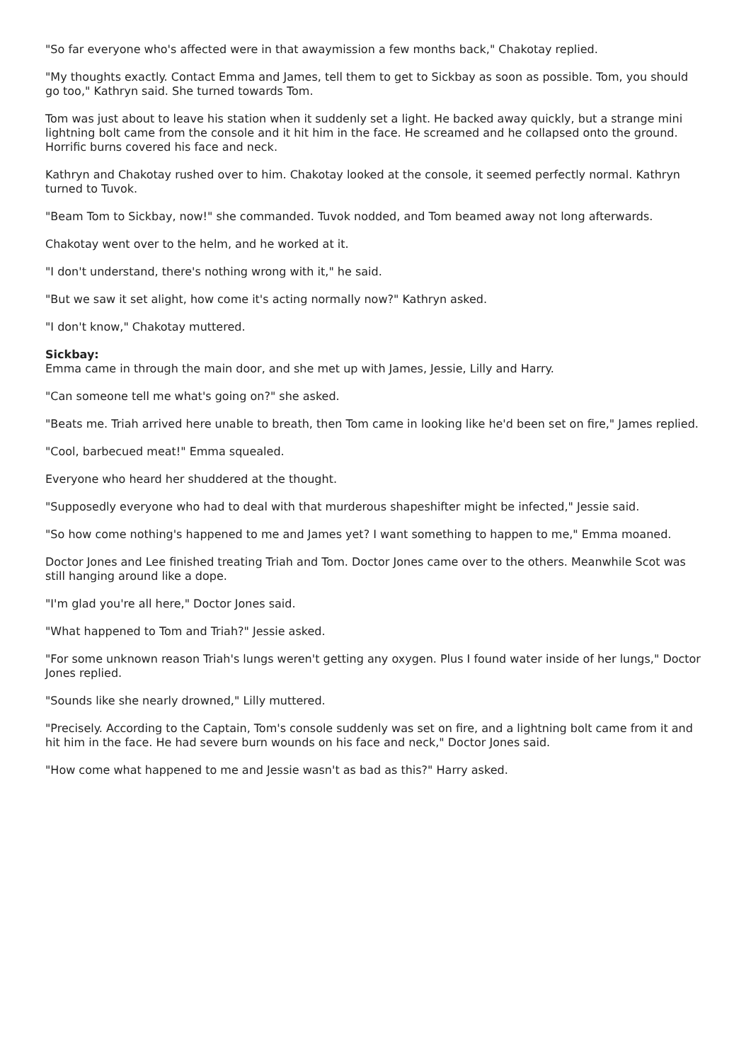"So far everyone who's affected were in that awaymission a few months back," Chakotay replied.
"My thoughts exactly. Contact Emma and James, tell them to get to Sickbay as soon as possible. Tom, you should go too," Kathryn said. She turned towards Tom.
Tom was just about to leave his station when it suddenly set a light. He backed away quickly, but a strange mini lightning bolt came from the console and it hit him in the face. He screamed and he collapsed onto the ground. Horrific burns covered his face and neck.
Kathryn and Chakotay rushed over to him. Chakotay looked at the console, it seemed perfectly normal. Kathryn turned to Tuvok.
"Beam Tom to Sickbay, now!" she commanded. Tuvok nodded, and Tom beamed away not long afterwards.
Chakotay went over to the helm, and he worked at it.
"I don't understand, there's nothing wrong with it," he said.
"But we saw it set alight, how come it's acting normally now?" Kathryn asked.
"I don't know," Chakotay muttered.
Sickbay:
Emma came in through the main door, and she met up with James, Jessie, Lilly and Harry.
"Can someone tell me what's going on?" she asked.
"Beats me. Triah arrived here unable to breath, then Tom came in looking like he'd been set on fire," James replied.
"Cool, barbecued meat!" Emma squealed.
Everyone who heard her shuddered at the thought.
"Supposedly everyone who had to deal with that murderous shapeshifter might be infected," Jessie said.
"So how come nothing's happened to me and James yet? I want something to happen to me," Emma moaned.
Doctor Jones and Lee finished treating Triah and Tom. Doctor Jones came over to the others. Meanwhile Scot was still hanging around like a dope.
"I'm glad you're all here," Doctor Jones said.
"What happened to Tom and Triah?" Jessie asked.
"For some unknown reason Triah's lungs weren't getting any oxygen. Plus I found water inside of her lungs," Doctor Jones replied.
"Sounds like she nearly drowned," Lilly muttered.
"Precisely. According to the Captain, Tom's console suddenly was set on fire, and a lightning bolt came from it and hit him in the face. He had severe burn wounds on his face and neck," Doctor Jones said.
"How come what happened to me and Jessie wasn't as bad as this?" Harry asked.